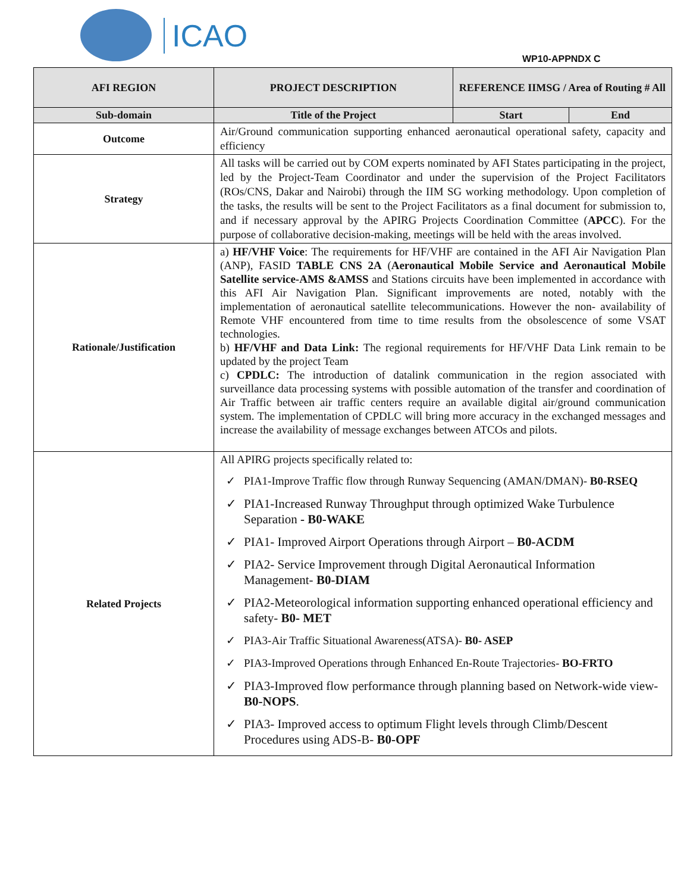ICAO
WP10-APPNDX C
| AFI REGION | PROJECT DESCRIPTION | REFERENCE IIMSG / Area of Routing # All | |
| --- | --- | --- | --- |
| Sub-domain | Title of the Project | Start | End |
| Outcome | Air/Ground communication supporting enhanced aeronautical operational safety, capacity and efficiency | | |
| Strategy | All tasks will be carried out by COM experts nominated by AFI States participating in the project, led by the Project-Team Coordinator and under the supervision of the Project Facilitators (ROs/CNS, Dakar and Nairobi) through the IIM SG working methodology. Upon completion of the tasks, the results will be sent to the Project Facilitators as a final document for submission to, and if necessary approval by the APIRG Projects Coordination Committee ( APCC ). For the purpose of collaborative decision-making, meetings will be held with the areas involved. | | |
| Rationale/Justification | a) HF/VHF Voice : The requirements for HF/VHF are contained in the AFI Air Navigation Plan (ANP), FASID TABLE CNS 2A ( Aeronautical Mobile Service and Aeronautical Mobile Satellite service-AMS &AMSS and Stations circuits have been implemented in accordance with this AFI Air Navigation Plan. Significant improvements are noted, notably with the implementation of aeronautical satellite telecommunications. However the non- availability of Remote VHF encountered from time to time results from the obsolescence of some VSAT technologies. b) HF/VHF and Data Link: The regional requirements for HF/VHF Data Link remain to be updated by the project Team c) CPDLC: The introduction of datalink communication in the region associated with surveillance data processing systems with possible automation of the transfer and coordination of Air Traffic between air traffic centers require an available digital air/ground communication system. The implementation of CPDLC will bring more accuracy in the exchanged messages and increase the availability of message exchanges between ATCOs and pilots. | | |
| Related Projects | All APIRG projects specifically related to: ✓ PIA1-Improve Traffic flow through Runway Sequencing (AMAN/DMAN)- B0-RSEQ ✓ PIA1-Increased Runway Throughput through optimized Wake Turbulence Separation - B0-WAKE ✓ PIA1- Improved Airport Operations through Airport – B0-ACDM ✓ PIA2- Service Improvement through Digital Aeronautical Information Management- B0-DIAM ✓ PIA2-Meteorological information supporting enhanced operational efficiency and safety- B0- MET ✓ PIA3-Air Traffic Situational Awareness(ATSA)- B0- ASEP ✓ PIA3-Improved Operations through Enhanced En-Route Trajectories- BO-FRTO ✓ PIA3-Improved flow performance through planning based on Network-wide view- B0-NOPS . ✓ PIA3- Improved access to optimum Flight levels through Climb/Descent Procedures using ADS-B- B0-OPF | | |